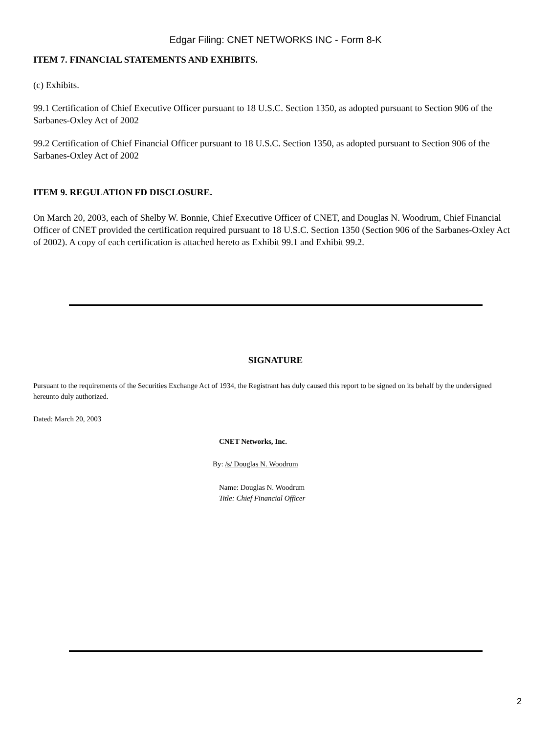Edgar Filing: CNET NETWORKS INC - Form 8-K
ITEM 7. FINANCIAL STATEMENTS AND EXHIBITS.
(c) Exhibits.
99.1 Certification of Chief Executive Officer pursuant to 18 U.S.C. Section 1350, as adopted pursuant to Section 906 of the Sarbanes-Oxley Act of 2002
99.2 Certification of Chief Financial Officer pursuant to 18 U.S.C. Section 1350, as adopted pursuant to Section 906 of the Sarbanes-Oxley Act of 2002
ITEM 9. REGULATION FD DISCLOSURE.
On March 20, 2003, each of Shelby W. Bonnie, Chief Executive Officer of CNET, and Douglas N. Woodrum, Chief Financial Officer of CNET provided the certification required pursuant to 18 U.S.C. Section 1350 (Section 906 of the Sarbanes-Oxley Act of 2002). A copy of each certification is attached hereto as Exhibit 99.1 and Exhibit 99.2.
SIGNATURE
Pursuant to the requirements of the Securities Exchange Act of 1934, the Registrant has duly caused this report to be signed on its behalf by the undersigned hereunto duly authorized.
Dated: March 20, 2003
CNET Networks, Inc.
By: /s/ Douglas N. Woodrum
Name: Douglas N. Woodrum
Title: Chief Financial Officer
2